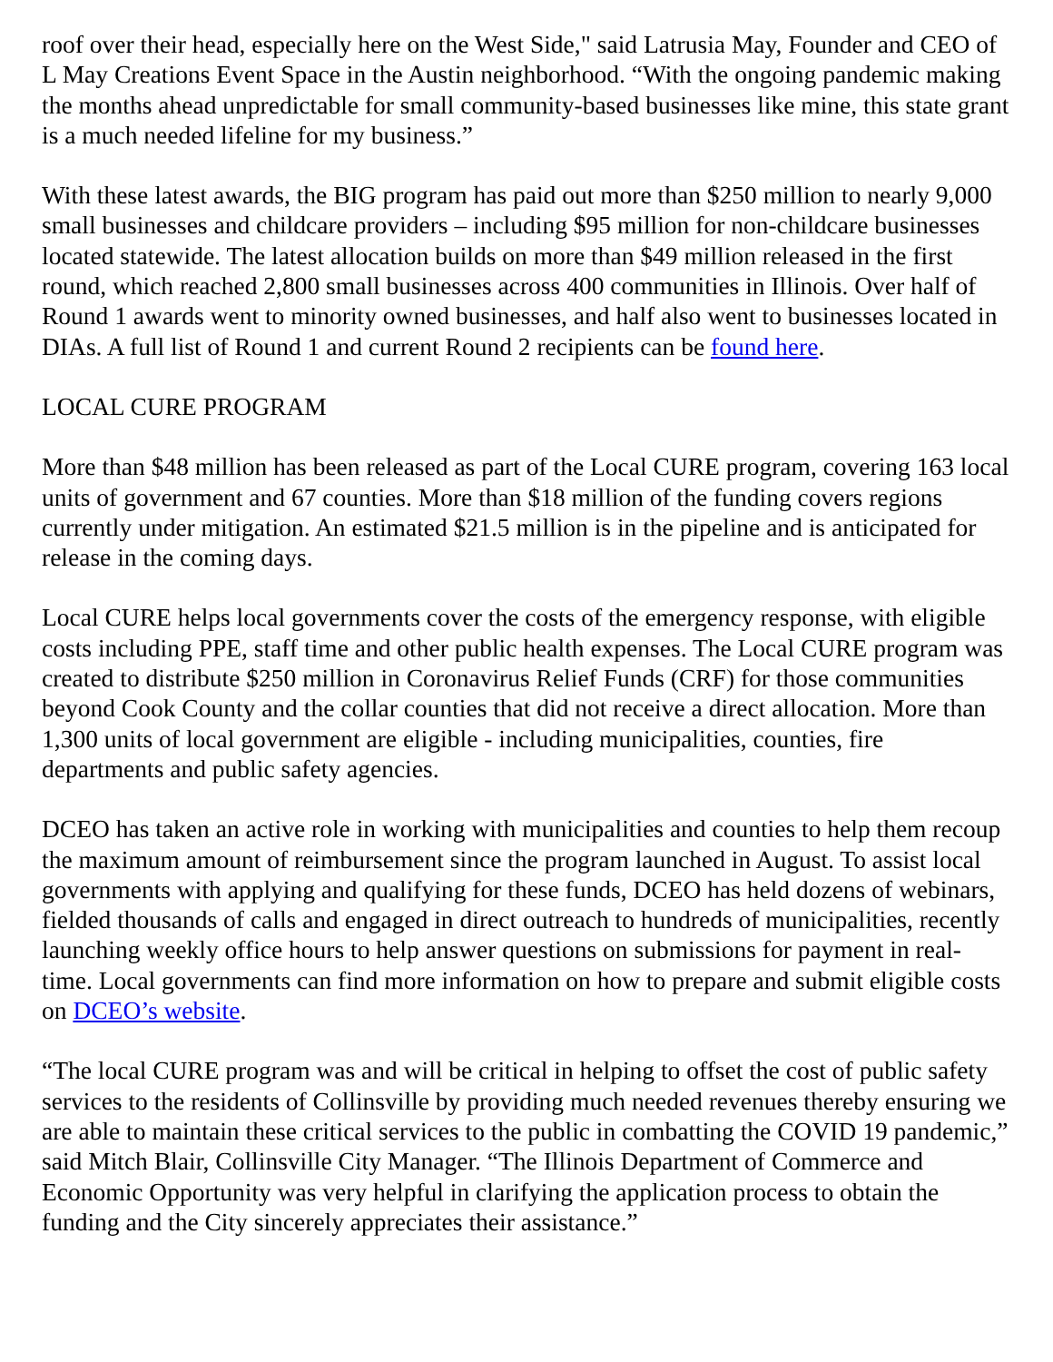roof over their head, especially here on the West Side," said Latrusia May, Founder and CEO of L May Creations Event Space in the Austin neighborhood. “With the ongoing pandemic making the months ahead unpredictable for small community-based businesses like mine, this state grant is a much needed lifeline for my business.”
With these latest awards, the BIG program has paid out more than $250 million to nearly 9,000 small businesses and childcare providers – including $95 million for non-childcare businesses located statewide. The latest allocation builds on more than $49 million released in the first round, which reached 2,800 small businesses across 400 communities in Illinois. Over half of Round 1 awards went to minority owned businesses, and half also went to businesses located in DIAs. A full list of Round 1 and current Round 2 recipients can be found here.
LOCAL CURE PROGRAM
More than $48 million has been released as part of the Local CURE program, covering 163 local units of government and 67 counties. More than $18 million of the funding covers regions currently under mitigation. An estimated $21.5 million is in the pipeline and is anticipated for release in the coming days.
Local CURE helps local governments cover the costs of the emergency response, with eligible costs including PPE, staff time and other public health expenses. The Local CURE program was created to distribute $250 million in Coronavirus Relief Funds (CRF) for those communities beyond Cook County and the collar counties that did not receive a direct allocation. More than 1,300 units of local government are eligible - including municipalities, counties, fire departments and public safety agencies.
DCEO has taken an active role in working with municipalities and counties to help them recoup the maximum amount of reimbursement since the program launched in August. To assist local governments with applying and qualifying for these funds, DCEO has held dozens of webinars, fielded thousands of calls and engaged in direct outreach to hundreds of municipalities, recently launching weekly office hours to help answer questions on submissions for payment in real-time. Local governments can find more information on how to prepare and submit eligible costs on DCEO’s website.
“The local CURE program was and will be critical in helping to offset the cost of public safety services to the residents of Collinsville by providing much needed revenues thereby ensuring we are able to maintain these critical services to the public in combatting the COVID 19 pandemic,” said Mitch Blair, Collinsville City Manager. “The Illinois Department of Commerce and Economic Opportunity was very helpful in clarifying the application process to obtain the funding and the City sincerely appreciates their assistance.”